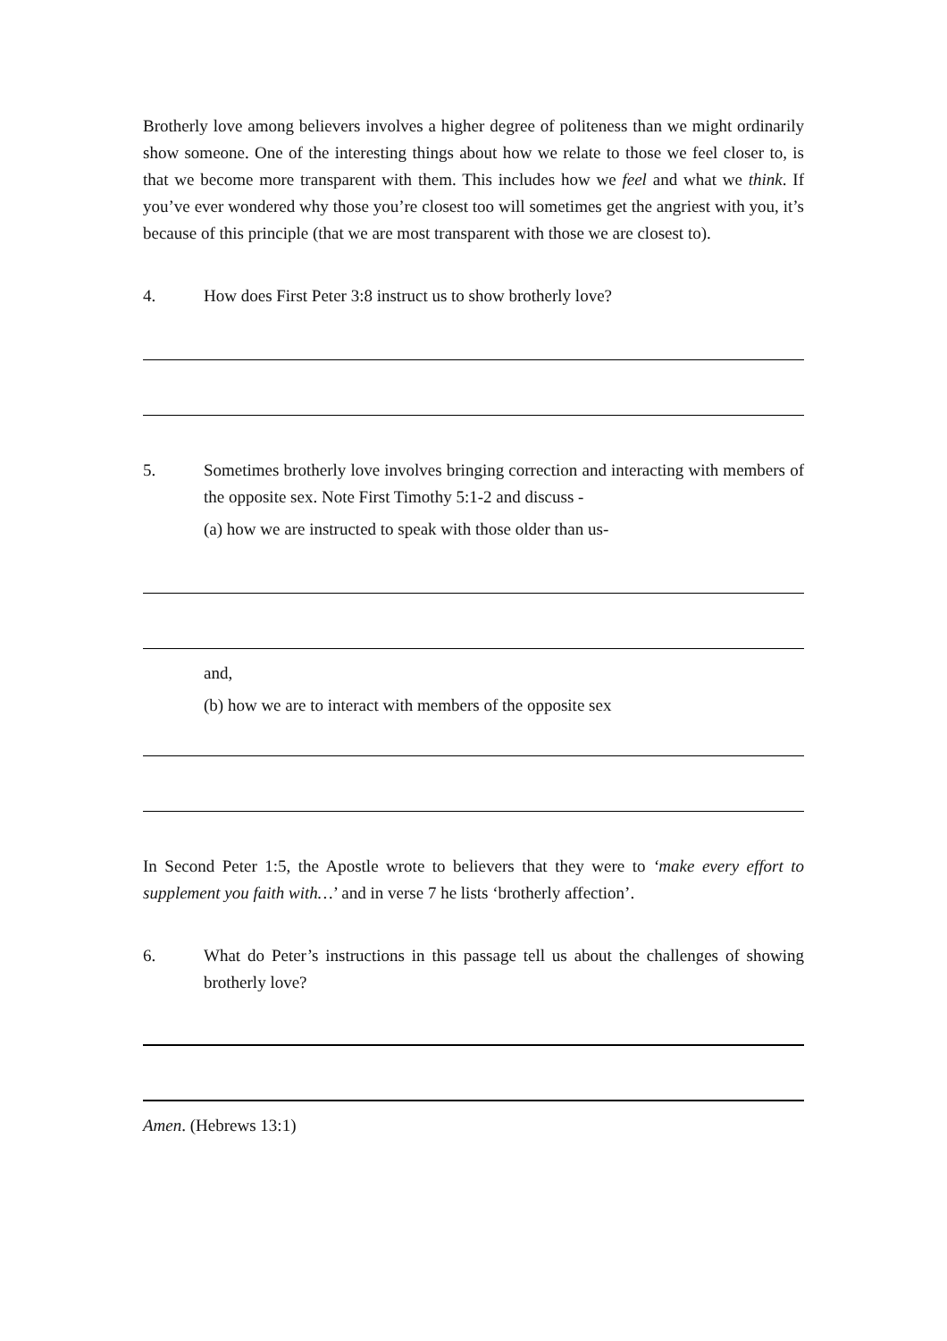Brotherly love among believers involves a higher degree of politeness than we might ordinarily show someone. One of the interesting things about how we relate to those we feel closer to, is that we become more transparent with them. This includes how we feel and what we think. If you’ve ever wondered why those you’re closest too will sometimes get the angriest with you, it’s because of this principle (that we are most transparent with those we are closest to).
4. How does First Peter 3:8 instruct us to show brotherly love?
5. Sometimes brotherly love involves bringing correction and interacting with members of the opposite sex. Note First Timothy 5:1-2 and discuss -
(a) how we are instructed to speak with those older than us-
and,
(b) how we are to interact with members of the opposite sex
In Second Peter 1:5, the Apostle wrote to believers that they were to ‘make every effort to supplement you faith with…’ and in verse 7 he lists ‘brotherly affection’.
6. What do Peter’s instructions in this passage tell us about the challenges of showing brotherly love?
Amen. (Hebrews 13:1)